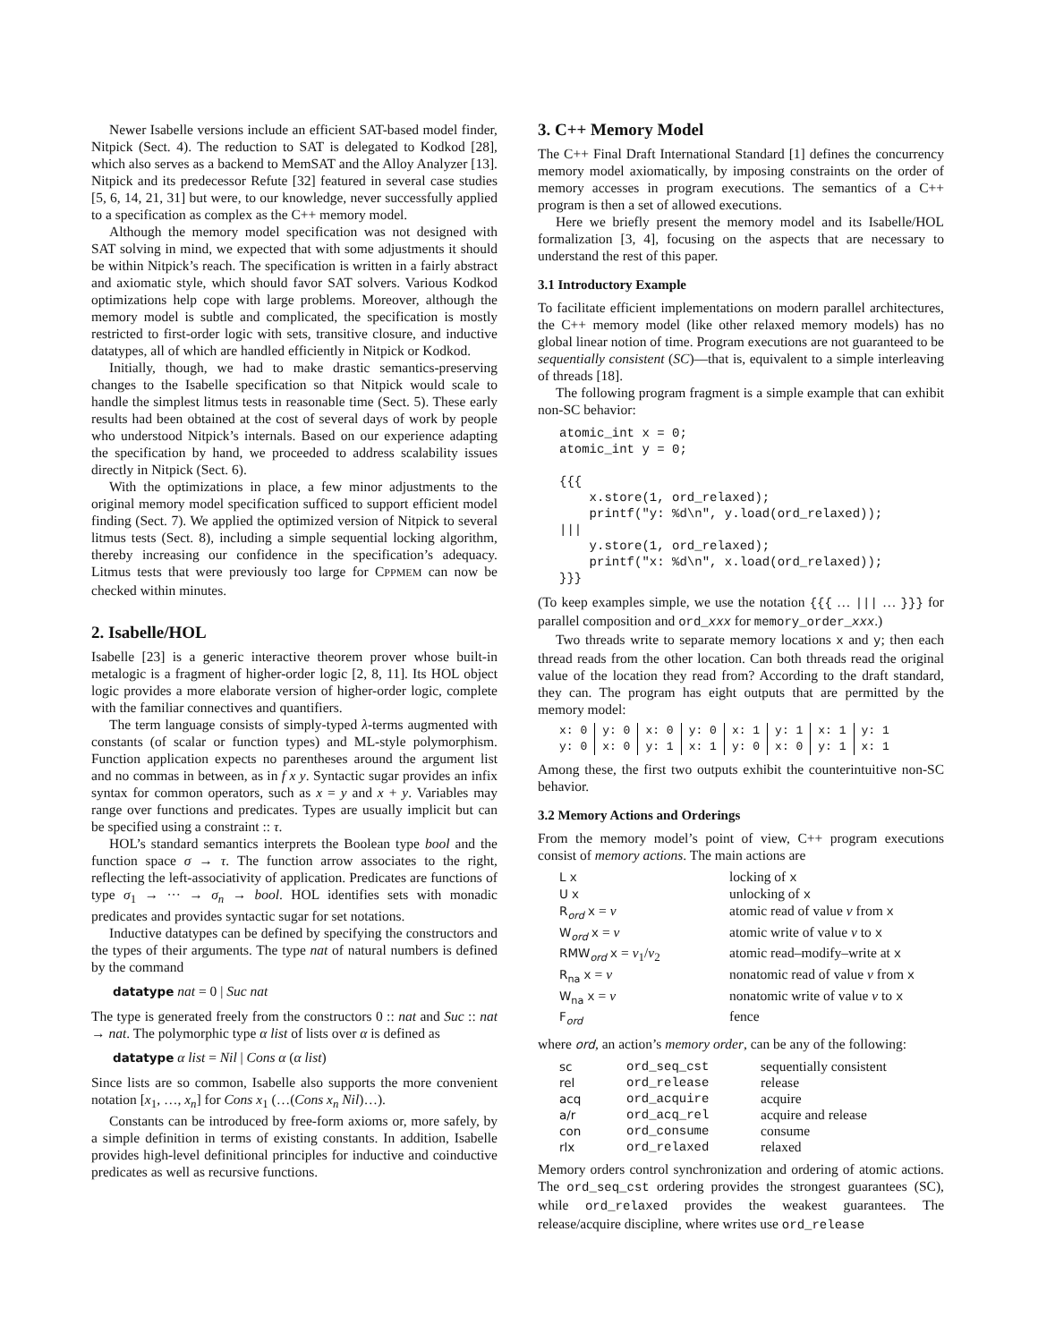Newer Isabelle versions include an efficient SAT-based model finder, Nitpick (Sect. 4). The reduction to SAT is delegated to Kodkod [28], which also serves as a backend to MemSAT and the Alloy Analyzer [13]. Nitpick and its predecessor Refute [32] featured in several case studies [5, 6, 14, 21, 31] but were, to our knowledge, never successfully applied to a specification as complex as the C++ memory model.
Although the memory model specification was not designed with SAT solving in mind, we expected that with some adjustments it should be within Nitpick’s reach. The specification is written in a fairly abstract and axiomatic style, which should favor SAT solvers. Various Kodkod optimizations help cope with large problems. Moreover, although the memory model is subtle and complicated, the specification is mostly restricted to first-order logic with sets, transitive closure, and inductive datatypes, all of which are handled efficiently in Nitpick or Kodkod.
Initially, though, we had to make drastic semantics-preserving changes to the Isabelle specification so that Nitpick would scale to handle the simplest litmus tests in reasonable time (Sect. 5). These early results had been obtained at the cost of several days of work by people who understood Nitpick’s internals. Based on our experience adapting the specification by hand, we proceeded to address scalability issues directly in Nitpick (Sect. 6).
With the optimizations in place, a few minor adjustments to the original memory model specification sufficed to support efficient model finding (Sect. 7). We applied the optimized version of Nitpick to several litmus tests (Sect. 8), including a simple sequential locking algorithm, thereby increasing our confidence in the specification’s adequacy. Litmus tests that were previously too large for CPPMEM can now be checked within minutes.
2. Isabelle/HOL
Isabelle [23] is a generic interactive theorem prover whose built-in metalogic is a fragment of higher-order logic [2, 8, 11]. Its HOL object logic provides a more elaborate version of higher-order logic, complete with the familiar connectives and quantifiers.
The term language consists of simply-typed λ-terms augmented with constants (of scalar or function types) and ML-style polymorphism. Function application expects no parentheses around the argument list and no commas in between, as in f x y. Syntactic sugar provides an infix syntax for common operators, such as x = y and x + y. Variables may range over functions and predicates. Types are usually implicit but can be specified using a constraint :: τ.
HOL’s standard semantics interprets the Boolean type bool and the function space σ → τ. The function arrow associates to the right, reflecting the left-associativity of application. Predicates are functions of type σ<sub>1</sub> → ··· → σ<sub>n</sub> → bool. HOL identifies sets with monadic predicates and provides syntactic sugar for set notations.
Inductive datatypes can be defined by specifying the constructors and the types of their arguments. The type nat of natural numbers is defined by the command
datatype nat = 0 | Suc nat
The type is generated freely from the constructors 0 :: nat and Suc :: nat → nat. The polymorphic type α list of lists over α is defined as
datatype α list = Nil | Cons α (α list)
Since lists are so common, Isabelle also supports the more convenient notation [x<sub>1</sub>, …, x<sub>n</sub>] for Cons x<sub>1</sub> (…(Cons x<sub>n</sub> Nil)…).
Constants can be introduced by free-form axioms or, more safely, by a simple definition in terms of existing constants. In addition, Isabelle provides high-level definitional principles for inductive and coinductive predicates as well as recursive functions.
3. C++ Memory Model
The C++ Final Draft International Standard [1] defines the concurrency memory model axiomatically, by imposing constraints on the order of memory accesses in program executions. The semantics of a C++ program is then a set of allowed executions.
Here we briefly present the memory model and its Isabelle/HOL formalization [3, 4], focusing on the aspects that are necessary to understand the rest of this paper.
3.1 Introductory Example
To facilitate efficient implementations on modern parallel architectures, the C++ memory model (like other relaxed memory models) has no global linear notion of time. Program executions are not guaranteed to be sequentially consistent (SC)—that is, equivalent to a simple interleaving of threads [18].
The following program fragment is a simple example that can exhibit non-SC behavior:
atomic_int x = 0;
atomic_int y = 0;

{{{
    x.store(1, ord_relaxed);
    printf("y: %d\n", y.load(ord_relaxed));
|||
    y.store(1, ord_relaxed);
    printf("x: %d\n", x.load(ord_relaxed));
}}}
(To keep examples simple, we use the notation {{{ … ||| … }}} for parallel composition and ord_xxx for memory_order_xxx.)
Two threads write to separate memory locations x and y; then each thread reads from the other location. Can both threads read the original value of the location they read from? According to the draft standard, they can. The program has eight outputs that are permitted by the memory model:
| x: 0 | y: 0 | x: 0 | y: 0 | x: 1 | y: 1 | x: 1 | y: 1 |
| y: 0 | x: 0 | y: 1 | x: 1 | y: 0 | x: 0 | y: 1 | x: 1 |
Among these, the first two outputs exhibit the counterintuitive non-SC behavior.
3.2 Memory Actions and Orderings
From the memory model’s point of view, C++ program executions consist of memory actions. The main actions are
| L x | locking of x |
| U x | unlocking of x |
| R<sub>ord</sub> x = v | atomic read of value v from x |
| W<sub>ord</sub> x = v | atomic write of value v to x |
| RMW<sub>ord</sub> x = v<sub>1</sub>/ v<sub>2</sub> | atomic read–modify–write at x |
| R<sub>na</sub> x = v | nonatomic read of value v from x |
| W<sub>na</sub> x = v | nonatomic write of value v to x |
| F<sub>ord</sub> | fence |
where ord, an action’s memory order, can be any of the following:
| sc | ord_seq_cst | sequentially consistent |
| rel | ord_release | release |
| acq | ord_acquire | acquire |
| a/r | ord_acq_rel | acquire and release |
| con | ord_consume | consume |
| rlx | ord_relaxed | relaxed |
Memory orders control synchronization and ordering of atomic actions. The ord_seq_cst ordering provides the strongest guarantees (SC), while ord_relaxed provides the weakest guarantees. The release/acquire discipline, where writes use ord_release